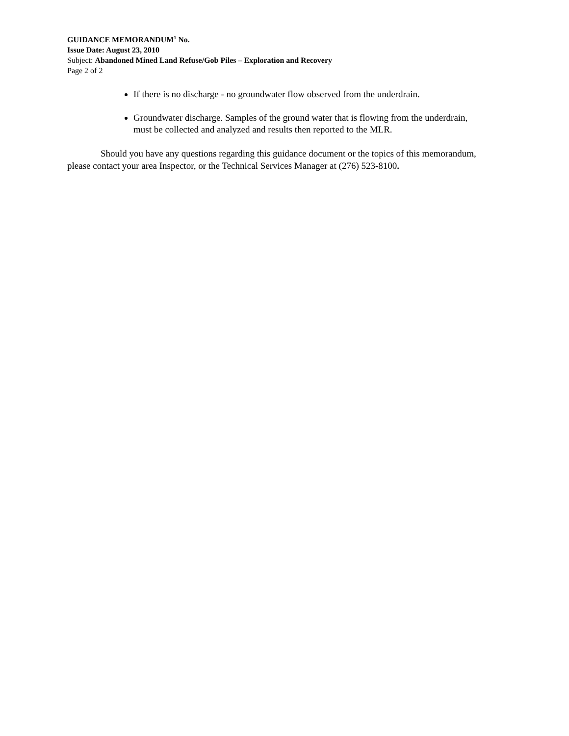GUIDANCE MEMORANDUM<sup>1</sup> No.
Issue Date: August 23, 2010
Subject: Abandoned Mined Land Refuse/Gob Piles – Exploration and Recovery
Page 2 of 2
If there is no discharge - no groundwater flow observed from the underdrain.
Groundwater discharge. Samples of the ground water that is flowing from the underdrain, must be collected and analyzed and results then reported to the MLR.
Should you have any questions regarding this guidance document or the topics of this memorandum, please contact your area Inspector, or the Technical Services Manager at (276) 523-8100.